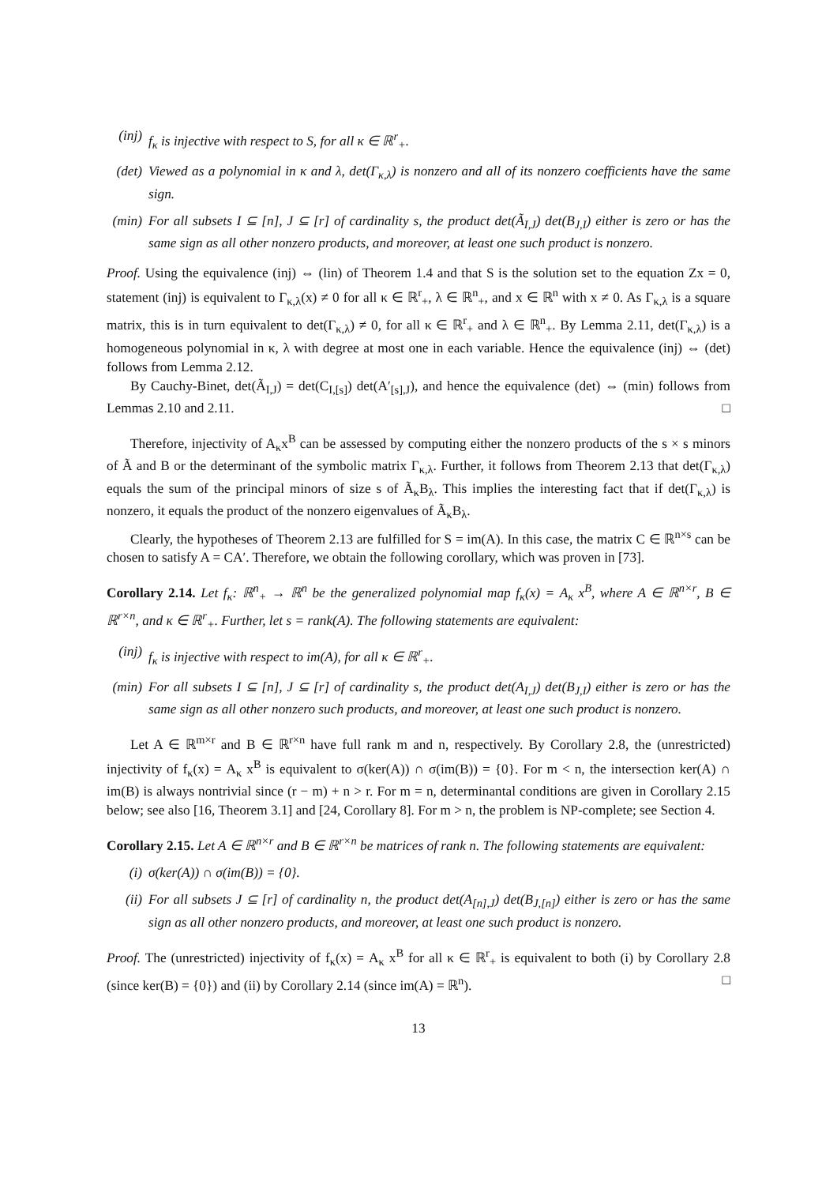(inj) f<sub>κ</sub> is injective with respect to S, for all κ ∈ ℝ<sup>r</sup><sub>+</sub>.
(det) Viewed as a polynomial in κ and λ, det(Γ<sub>κ,λ</sub>) is nonzero and all of its nonzero coefficients have the same sign.
(min) For all subsets I ⊆ [n], J ⊆ [r] of cardinality s, the product det(Ã<sub>I,J</sub>) det(B<sub>J,I</sub>) either is zero or has the same sign as all other nonzero products, and moreover, at least one such product is nonzero.
Proof. Using the equivalence (inj) ⇔ (lin) of Theorem 1.4 and that S is the solution set to the equation Zx = 0, statement (inj) is equivalent to Γ<sub>κ,λ</sub>(x) ≠ 0 for all κ ∈ ℝ<sup>r</sup><sub>+</sub>, λ ∈ ℝ<sup>n</sup><sub>+</sub>, and x ∈ ℝ<sup>n</sup> with x ≠ 0. As Γ<sub>κ,λ</sub> is a square matrix, this is in turn equivalent to det(Γ<sub>κ,λ</sub>) ≠ 0, for all κ ∈ ℝ<sup>r</sup><sub>+</sub> and λ ∈ ℝ<sup>n</sup><sub>+</sub>. By Lemma 2.11, det(Γ<sub>κ,λ</sub>) is a homogeneous polynomial in κ, λ with degree at most one in each variable. Hence the equivalence (inj) ⇔ (det) follows from Lemma 2.12.
By Cauchy-Binet, det(Ã<sub>I,J</sub>) = det(C<sub>I,[s]</sub>) det(A′<sub>[s],J</sub>), and hence the equivalence (det) ⇔ (min) follows from Lemmas 2.10 and 2.11. □
Therefore, injectivity of A<sub>κ</sub>x<sup>B</sup> can be assessed by computing either the nonzero products of the s × s minors of Ã and B or the determinant of the symbolic matrix Γ<sub>κ,λ</sub>. Further, it follows from Theorem 2.13 that det(Γ<sub>κ,λ</sub>) equals the sum of the principal minors of size s of Ã<sub>κ</sub>B<sub>λ</sub>. This implies the interesting fact that if det(Γ<sub>κ,λ</sub>) is nonzero, it equals the product of the nonzero eigenvalues of Ã<sub>κ</sub>B<sub>λ</sub>.
Clearly, the hypotheses of Theorem 2.13 are fulfilled for S = im(A). In this case, the matrix C ∈ ℝ<sup>n×s</sup> can be chosen to satisfy A = CA′. Therefore, we obtain the following corollary, which was proven in [73].
Corollary 2.14. Let f<sub>κ</sub>: ℝ<sup>n</sup><sub>+</sub> → ℝ<sup>n</sup> be the generalized polynomial map f<sub>κ</sub>(x) = A<sub>κ</sub> x<sup>B</sup>, where A ∈ ℝ<sup>n×r</sup>, B ∈ ℝ<sup>r×n</sup>, and κ ∈ ℝ<sup>r</sup><sub>+</sub>. Further, let s = rank(A). The following statements are equivalent:
(inj) f<sub>κ</sub> is injective with respect to im(A), for all κ ∈ ℝ<sup>r</sup><sub>+</sub>.
(min) For all subsets I ⊆ [n], J ⊆ [r] of cardinality s, the product det(A<sub>I,J</sub>) det(B<sub>J,I</sub>) either is zero or has the same sign as all other nonzero such products, and moreover, at least one such product is nonzero.
Let A ∈ ℝ<sup>m×r</sup> and B ∈ ℝ<sup>r×n</sup> have full rank m and n, respectively. By Corollary 2.8, the (unrestricted) injectivity of f<sub>κ</sub>(x) = A<sub>κ</sub> x<sup>B</sup> is equivalent to σ(ker(A)) ∩ σ(im(B)) = {0}. For m < n, the intersection ker(A) ∩ im(B) is always nontrivial since (r − m) + n > r. For m = n, determinantal conditions are given in Corollary 2.15 below; see also [16, Theorem 3.1] and [24, Corollary 8]. For m > n, the problem is NP-complete; see Section 4.
Corollary 2.15. Let A ∈ ℝ<sup>n×r</sup> and B ∈ ℝ<sup>r×n</sup> be matrices of rank n. The following statements are equivalent:
(i) σ(ker(A)) ∩ σ(im(B)) = {0}.
(ii) For all subsets J ⊆ [r] of cardinality n, the product det(A<sub>[n],J</sub>) det(B<sub>J,[n]</sub>) either is zero or has the same sign as all other nonzero products, and moreover, at least one such product is nonzero.
Proof. The (unrestricted) injectivity of f<sub>κ</sub>(x) = A<sub>κ</sub> x<sup>B</sup> for all κ ∈ ℝ<sup>r</sup><sub>+</sub> is equivalent to both (i) by Corollary 2.8 (since ker(B) = {0}) and (ii) by Corollary 2.14 (since im(A) = ℝ<sup>n</sup>). □
13